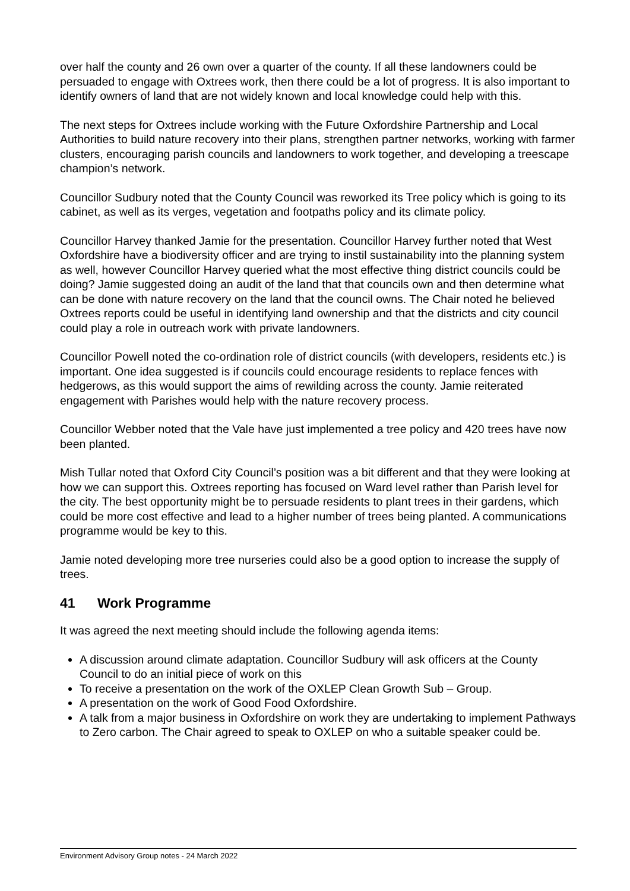over half the county and 26 own over a quarter of the county. If all these landowners could be persuaded to engage with Oxtrees work, then there could be a lot of progress. It is also important to identify owners of land that are not widely known and local knowledge could help with this.
The next steps for Oxtrees include working with the Future Oxfordshire Partnership and Local Authorities to build nature recovery into their plans, strengthen partner networks, working with farmer clusters, encouraging parish councils and landowners to work together, and developing a treescape champion’s network.
Councillor Sudbury noted that the County Council was reworked its Tree policy which is going to its cabinet, as well as its verges, vegetation and footpaths policy and its climate policy.
Councillor Harvey thanked Jamie for the presentation. Councillor Harvey further noted that West Oxfordshire have a biodiversity officer and are trying to instil sustainability into the planning system as well, however Councillor Harvey queried what the most effective thing district councils could be doing? Jamie suggested doing an audit of the land that that councils own and then determine what can be done with nature recovery on the land that the council owns. The Chair noted he believed Oxtrees reports could be useful in identifying land ownership and that the districts and city council could play a role in outreach work with private landowners.
Councillor Powell noted the co-ordination role of district councils (with developers, residents etc.) is important. One idea suggested is if councils could encourage residents to replace fences with hedgerows, as this would support the aims of rewilding across the county. Jamie reiterated engagement with Parishes would help with the nature recovery process.
Councillor Webber noted that the Vale have just implemented a tree policy and 420 trees have now been planted.
Mish Tullar noted that Oxford City Council’s position was a bit different and that they were looking at how we can support this. Oxtrees reporting has focused on Ward level rather than Parish level for the city. The best opportunity might be to persuade residents to plant trees in their gardens, which could be more cost effective and lead to a higher number of trees being planted. A communications programme would be key to this.
Jamie noted developing more tree nurseries could also be a good option to increase the supply of trees.
41 Work Programme
It was agreed the next meeting should include the following agenda items:
A discussion around climate adaptation. Councillor Sudbury will ask officers at the County Council to do an initial piece of work on this
To receive a presentation on the work of the OXLEP Clean Growth Sub – Group.
A presentation on the work of Good Food Oxfordshire.
A talk from a major business in Oxfordshire on work they are undertaking to implement Pathways to Zero carbon. The Chair agreed to speak to OXLEP on who a suitable speaker could be.
Environment Advisory Group notes - 24 March 2022